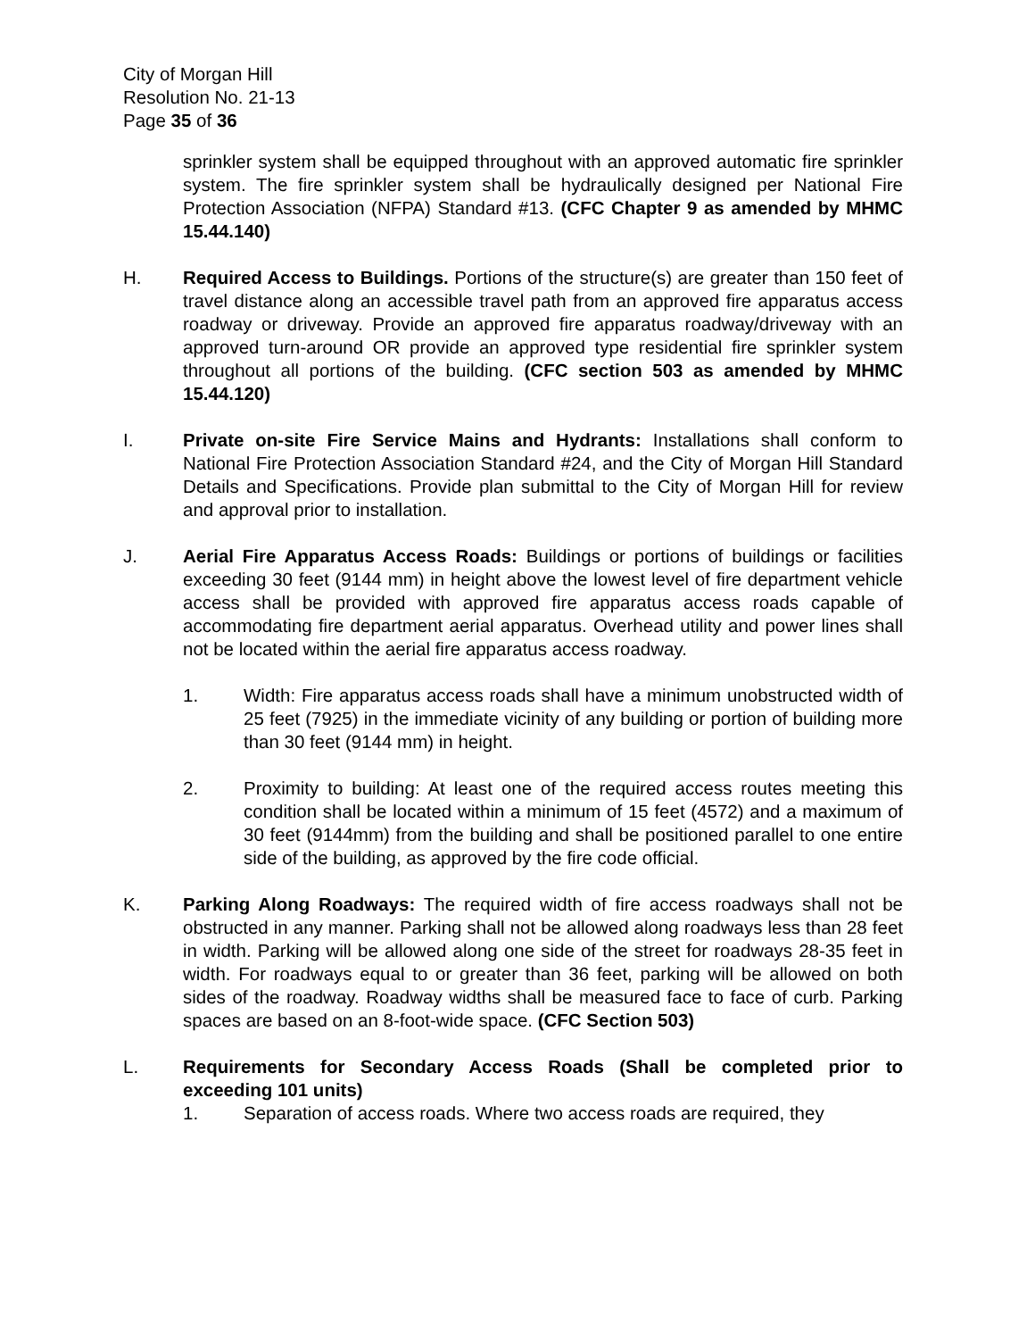City of Morgan Hill
Resolution No. 21-13
Page 35 of 36
sprinkler system shall be equipped throughout with an approved automatic fire sprinkler system. The fire sprinkler system shall be hydraulically designed per National Fire Protection Association (NFPA) Standard #13. (CFC Chapter 9 as amended by MHMC 15.44.140)
H. Required Access to Buildings. Portions of the structure(s) are greater than 150 feet of travel distance along an accessible travel path from an approved fire apparatus access roadway or driveway. Provide an approved fire apparatus roadway/driveway with an approved turn-around OR provide an approved type residential fire sprinkler system throughout all portions of the building. (CFC section 503 as amended by MHMC 15.44.120)
I. Private on-site Fire Service Mains and Hydrants: Installations shall conform to National Fire Protection Association Standard #24, and the City of Morgan Hill Standard Details and Specifications. Provide plan submittal to the City of Morgan Hill for review and approval prior to installation.
J. Aerial Fire Apparatus Access Roads: Buildings or portions of buildings or facilities exceeding 30 feet (9144 mm) in height above the lowest level of fire department vehicle access shall be provided with approved fire apparatus access roads capable of accommodating fire department aerial apparatus. Overhead utility and power lines shall not be located within the aerial fire apparatus access roadway.
1. Width: Fire apparatus access roads shall have a minimum unobstructed width of 25 feet (7925) in the immediate vicinity of any building or portion of building more than 30 feet (9144 mm) in height.
2. Proximity to building: At least one of the required access routes meeting this condition shall be located within a minimum of 15 feet (4572) and a maximum of 30 feet (9144mm) from the building and shall be positioned parallel to one entire side of the building, as approved by the fire code official.
K. Parking Along Roadways: The required width of fire access roadways shall not be obstructed in any manner. Parking shall not be allowed along roadways less than 28 feet in width. Parking will be allowed along one side of the street for roadways 28-35 feet in width. For roadways equal to or greater than 36 feet, parking will be allowed on both sides of the roadway. Roadway widths shall be measured face to face of curb. Parking spaces are based on an 8-foot-wide space. (CFC Section 503)
L. Requirements for Secondary Access Roads (Shall be completed prior to exceeding 101 units)
1. Separation of access roads. Where two access roads are required, they